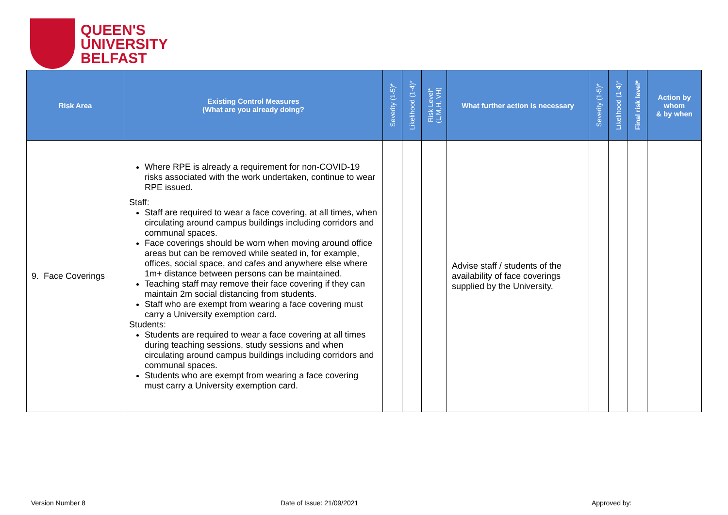QUEEN'S
UNIVERSITY
BELFAST
| Risk Area | Existing Control Measures (What are you already doing? | Severity (1-5)* | Likelihood (1-4)* | Risk Level* (L,M,H, VH) | What further action is necessary | Severity (1-5)* | Likelihood (1-4)* | Final risk level* | Action by whom & by when |
| --- | --- | --- | --- | --- | --- | --- | --- | --- | --- |
| 9. Face Coverings | Where RPE is already a requirement for non-COVID-19 risks associated with the work undertaken, continue to wear RPE issued. Staff: Staff are required to wear a face covering, at all times, when circulating around campus buildings including corridors and communal spaces. Face coverings should be worn when moving around office areas but can be removed while seated in, for example, offices, social space, and cafes and anywhere else where 1m+ distance between persons can be maintained. Teaching staff may remove their face covering if they can maintain 2m social distancing from students. Staff who are exempt from wearing a face covering must carry a University exemption card. Students: Students are required to wear a face covering at all times during teaching sessions, study sessions and when circulating around campus buildings including corridors and communal spaces. Students who are exempt from wearing a face covering must carry a University exemption card. | | | | Advise staff / students of the availability of face coverings supplied by the University. | | | | |
Version Number 8 Date of Issue: 21/09/2021 Approved by: